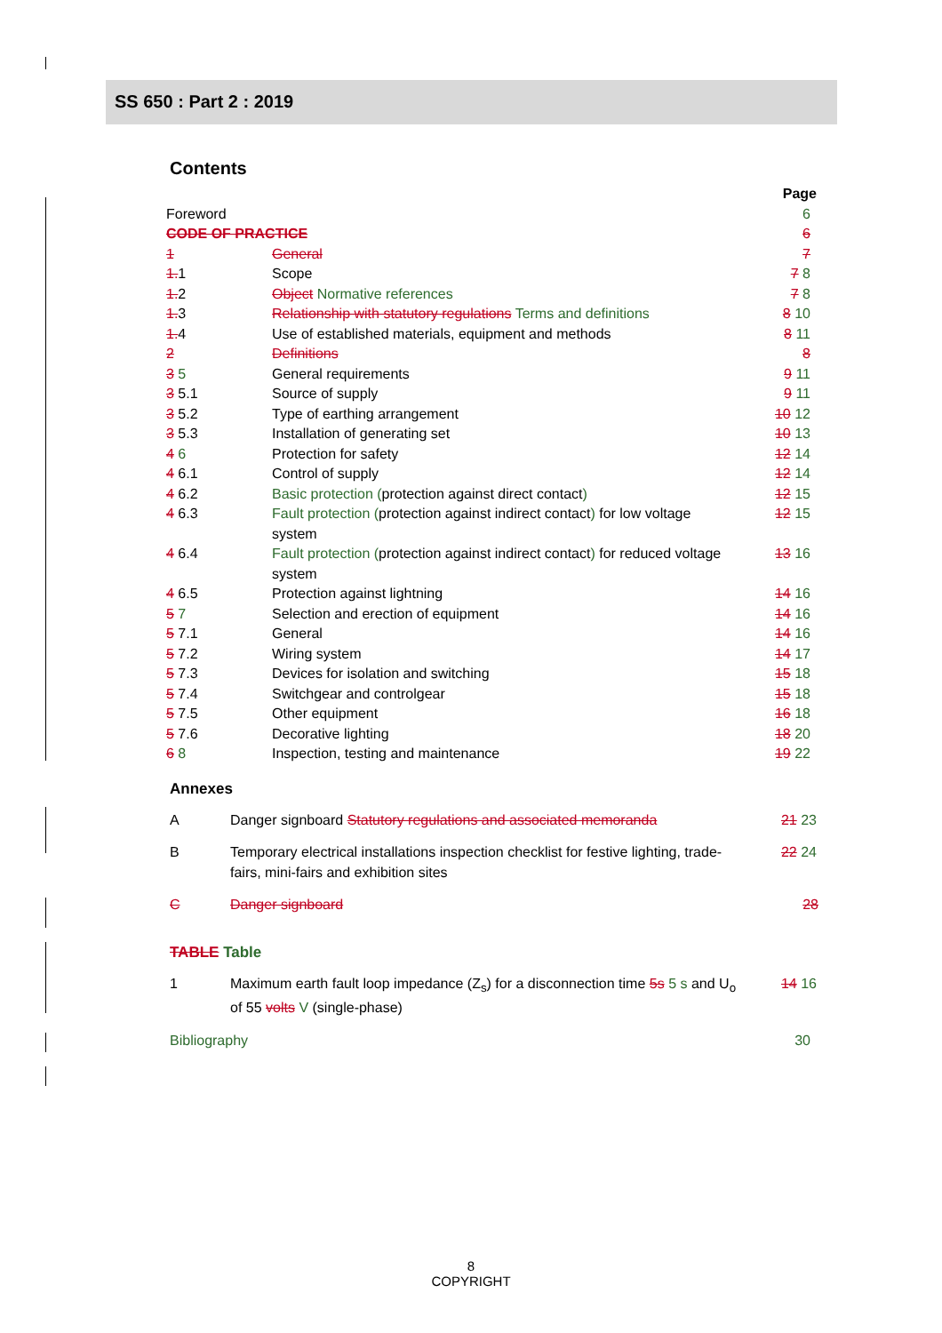SS 650 : Part 2 : 2019
Contents
| | | Page |
| Foreword | | 6 |
| CODE OF PRACTICE | | 6 |
| 1 | General | 7 |
| 1. 1 | Scope | 7 8 |
| 1. 2 | Object Normative references | 7 8 |
| 1. 3 | Relationship with statutory regulations Terms and definitions | 8 10 |
| 1. 4 | Use of established materials, equipment and methods | 8 11 |
| 2 | Definitions | 8 |
| 3 5 | General requirements | 9 11 |
| 3 5.1 | Source of supply | 9 11 |
| 3 5.2 | Type of earthing arrangement | 10 12 |
| 3 5.3 | Installation of generating set | 10 13 |
| 4 6 | Protection for safety | 12 14 |
| 4 6.1 | Control of supply | 12 14 |
| 4 6.2 | Basic protection ( protection against direct contact ) | 12 15 |
| 4 6.3 | Fault protection ( protection against indirect contact ) for low voltage system | 12 15 |
| 4 6.4 | Fault protection ( protection against indirect contact ) for reduced voltage system | 13 16 |
| 4 6.5 | Protection against lightning | 14 16 |
| 5 7 | Selection and erection of equipment | 14 16 |
| 5 7.1 | General | 14 16 |
| 5 7.2 | Wiring system | 14 17 |
| 5 7.3 | Devices for isolation and switching | 15 18 |
| 5 7.4 | Switchgear and controlgear | 15 18 |
| 5 7.5 | Other equipment | 16 18 |
| 5 7.6 | Decorative lighting | 18 20 |
| 6 8 | Inspection, testing and maintenance | 19 22 |
Annexes
| A | Danger signboard Statutory regulations and associated memoranda | 21 23 |
| B | Temporary electrical installations inspection checklist for festive lighting, trade-fairs, mini-fairs and exhibition sites | 22 24 |
| C | Danger signboard | 28 |
TABLE Table
| 1 | Maximum earth fault loop impedance (Z<sub>s</sub>) for a disconnection time 5s 5 s and U<sub>o</sub> of 55 volts V (single-phase) | 14 16 |
| Bibliography | | 30 |
8
COPYRIGHT